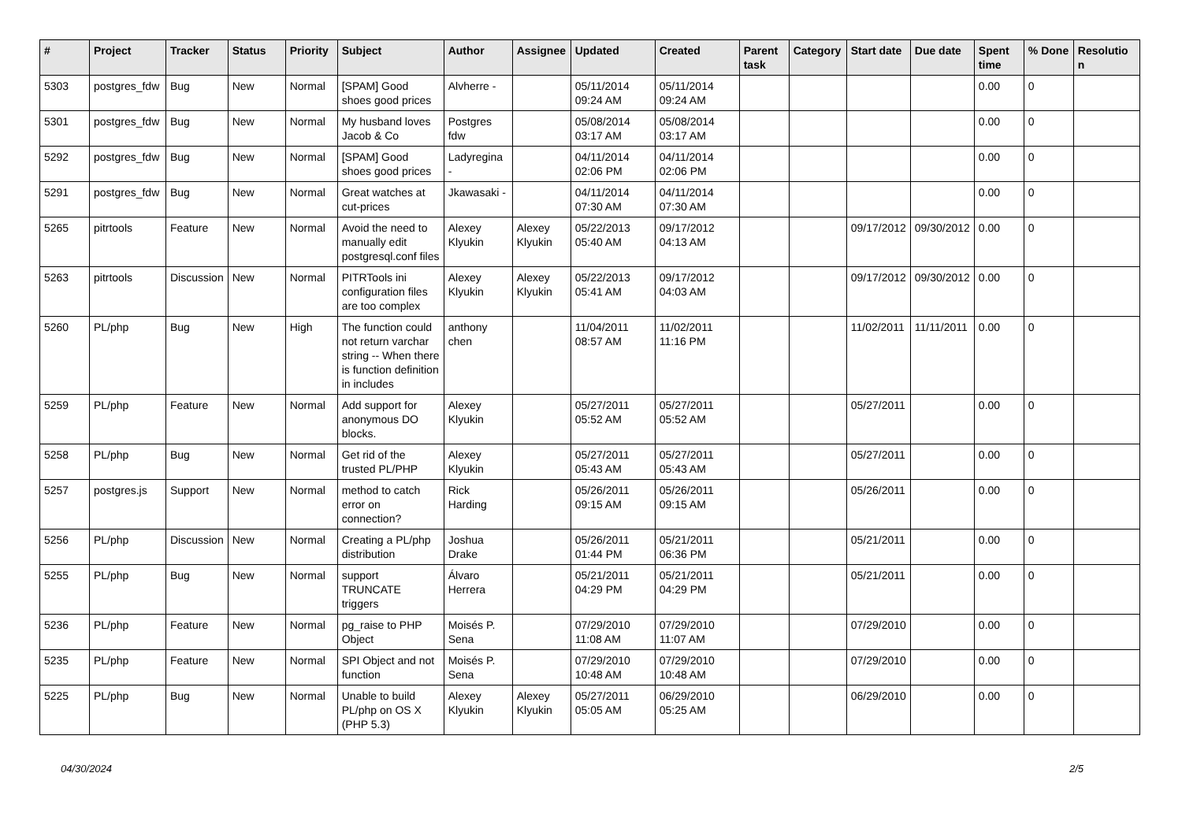| # | Project | Tracker | Status | Priority | Subject | Author | Assignee | Updated | Created | Parent task | Category | Start date | Due date | Spent time | % Done | Resolutio n |
| --- | --- | --- | --- | --- | --- | --- | --- | --- | --- | --- | --- | --- | --- | --- | --- | --- |
| 5303 | postgres_fdw | Bug | New | Normal | [SPAM] Good shoes good prices | Alvherre - | | 05/11/2014 09:24 AM | 05/11/2014 09:24 AM | | | | | 0.00 | 0 | |
| 5301 | postgres_fdw | Bug | New | Normal | My husband loves Jacob & Co | Postgres fdw | | 05/08/2014 03:17 AM | 05/08/2014 03:17 AM | | | | | 0.00 | 0 | |
| 5292 | postgres_fdw | Bug | New | Normal | [SPAM] Good shoes good prices | Ladyregina - | | 04/11/2014 02:06 PM | 04/11/2014 02:06 PM | | | | | 0.00 | 0 | |
| 5291 | postgres_fdw | Bug | New | Normal | Great watches at cut-prices | Jkawasaki - | | 04/11/2014 07:30 AM | 04/11/2014 07:30 AM | | | | | 0.00 | 0 | |
| 5265 | pitrtools | Feature | New | Normal | Avoid the need to manually edit postgresql.conf files | Alexey Klyukin | Alexey Klyukin | 05/22/2013 05:40 AM | 09/17/2012 04:13 AM | | | 09/17/2012 | 09/30/2012 | 0.00 | 0 | |
| 5263 | pitrtools | Discussion | New | Normal | PITRTools ini configuration files are too complex | Alexey Klyukin | Alexey Klyukin | 05/22/2013 05:41 AM | 09/17/2012 04:03 AM | | | 09/17/2012 | 09/30/2012 | 0.00 | 0 | |
| 5260 | PL/php | Bug | New | High | The function could not return varchar string -- When there is function definition in includes | anthony chen | | 11/04/2011 08:57 AM | 11/02/2011 11:16 PM | | | 11/02/2011 | 11/11/2011 | 0.00 | 0 | |
| 5259 | PL/php | Feature | New | Normal | Add support for anonymous DO blocks. | Alexey Klyukin | | 05/27/2011 05:52 AM | 05/27/2011 05:52 AM | | | 05/27/2011 | | 0.00 | 0 | |
| 5258 | PL/php | Bug | New | Normal | Get rid of the trusted PL/PHP | Alexey Klyukin | | 05/27/2011 05:43 AM | 05/27/2011 05:43 AM | | | 05/27/2011 | | 0.00 | 0 | |
| 5257 | postgres.js | Support | New | Normal | method to catch error on connection? | Rick Harding | | 05/26/2011 09:15 AM | 05/26/2011 09:15 AM | | | 05/26/2011 | | 0.00 | 0 | |
| 5256 | PL/php | Discussion | New | Normal | Creating a PL/php distribution | Joshua Drake | | 05/26/2011 01:44 PM | 05/21/2011 06:36 PM | | | 05/21/2011 | | 0.00 | 0 | |
| 5255 | PL/php | Bug | New | Normal | support TRUNCATE triggers | Álvaro Herrera | | 05/21/2011 04:29 PM | 05/21/2011 04:29 PM | | | 05/21/2011 | | 0.00 | 0 | |
| 5236 | PL/php | Feature | New | Normal | pg_raise to PHP Object | Moisés P. Sena | | 07/29/2010 11:08 AM | 07/29/2010 11:07 AM | | | 07/29/2010 | | 0.00 | 0 | |
| 5235 | PL/php | Feature | New | Normal | SPI Object and not function | Moisés P. Sena | | 07/29/2010 10:48 AM | 07/29/2010 10:48 AM | | | 07/29/2010 | | 0.00 | 0 | |
| 5225 | PL/php | Bug | New | Normal | Unable to build PL/php on OS X (PHP 5.3) | Alexey Klyukin | Alexey Klyukin | 05/27/2011 05:05 AM | 06/29/2010 05:25 AM | | | 06/29/2010 | | 0.00 | 0 | |
04/30/2024 2/5